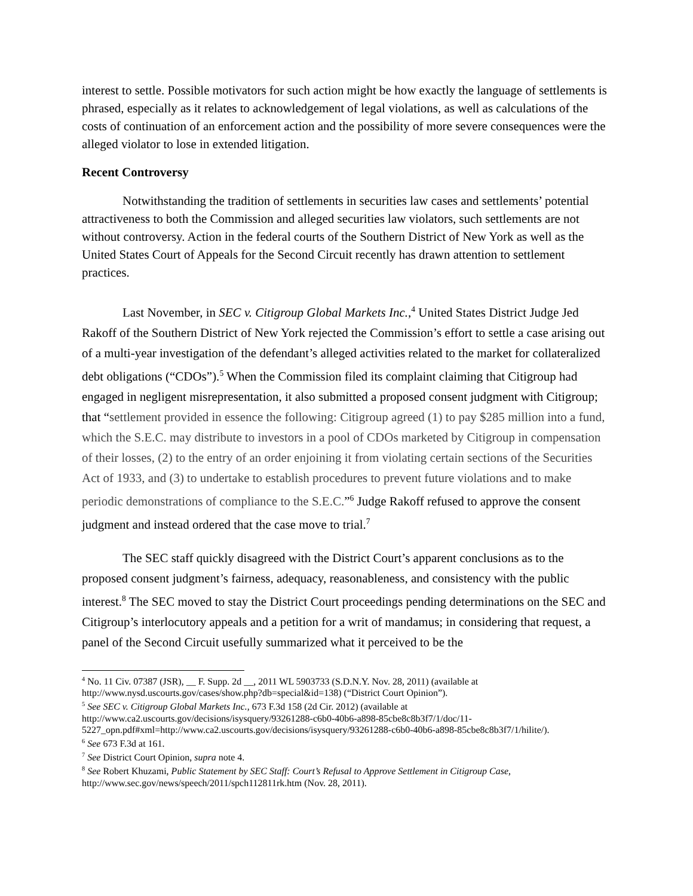interest to settle. Possible motivators for such action might be how exactly the language of settlements is phrased, especially as it relates to acknowledgement of legal violations, as well as calculations of the costs of continuation of an enforcement action and the possibility of more severe consequences were the alleged violator to lose in extended litigation.
Recent Controversy
Notwithstanding the tradition of settlements in securities law cases and settlements’ potential attractiveness to both the Commission and alleged securities law violators, such settlements are not without controversy. Action in the federal courts of the Southern District of New York as well as the United States Court of Appeals for the Second Circuit recently has drawn attention to settlement practices.
Last November, in SEC v. Citigroup Global Markets Inc.,<sup>4</sup> United States District Judge Jed Rakoff of the Southern District of New York rejected the Commission’s effort to settle a case arising out of a multi-year investigation of the defendant’s alleged activities related to the market for collateralized debt obligations (“CDOs”).<sup>5</sup> When the Commission filed its complaint claiming that Citigroup had engaged in negligent misrepresentation, it also submitted a proposed consent judgment with Citigroup; that “settlement provided in essence the following: Citigroup agreed (1) to pay $285 million into a fund, which the S.E.C. may distribute to investors in a pool of CDOs marketed by Citigroup in compensation of their losses, (2) to the entry of an order enjoining it from violating certain sections of the Securities Act of 1933, and (3) to undertake to establish procedures to prevent future violations and to make periodic demonstrations of compliance to the S.E.C.”<sup>6</sup> Judge Rakoff refused to approve the consent judgment and instead ordered that the case move to trial.<sup>7</sup>
The SEC staff quickly disagreed with the District Court’s apparent conclusions as to the proposed consent judgment’s fairness, adequacy, reasonableness, and consistency with the public interest.<sup>8</sup> The SEC moved to stay the District Court proceedings pending determinations on the SEC and Citigroup’s interlocutory appeals and a petition for a writ of mandamus; in considering that request, a panel of the Second Circuit usefully summarized what it perceived to be the
<sup>4</sup> No. 11 Civ. 07387 (JSR), __ F. Supp. 2d __, 2011 WL 5903733 (S.D.N.Y. Nov. 28, 2011) (available at http://www.nysd.uscourts.gov/cases/show.php?db=special&id=138) (“District Court Opinion”).
<sup>5</sup> See SEC v. Citigroup Global Markets Inc., 673 F.3d 158 (2d Cir. 2012) (available at http://www.ca2.uscourts.gov/decisions/isysquery/93261288-c6b0-40b6-a898-85cbe8c8b3f7/1/doc/11-5227_opn.pdf#xml=http://www.ca2.uscourts.gov/decisions/isysquery/93261288-c6b0-40b6-a898-85cbe8c8b3f7/1/hilite/).
<sup>6</sup> See 673 F.3d at 161.
<sup>7</sup> See District Court Opinion, supra note 4.
<sup>8</sup> See Robert Khuzami, Public Statement by SEC Staff: Court’s Refusal to Approve Settlement in Citigroup Case, http://www.sec.gov/news/speech/2011/spch112811rk.htm (Nov. 28, 2011).